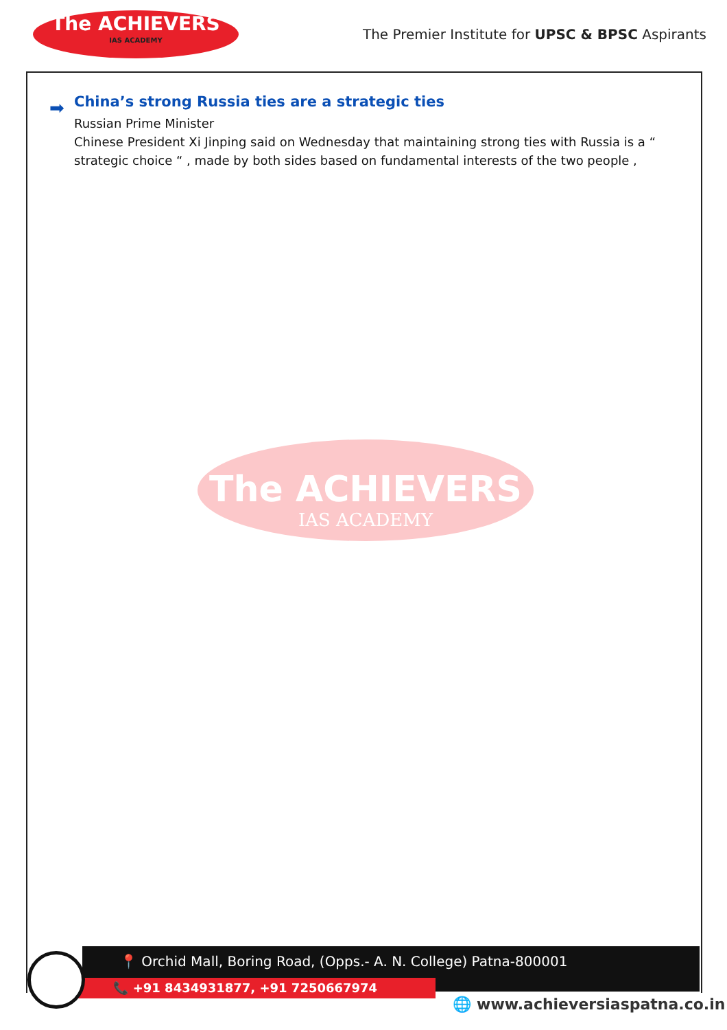The ACHIEVERS
IAS ACADEMY
The Premier Institute for UPSC & BPSC Aspirants
➡
China’s strong Russia ties are a strategic ties
Russian Prime Minister
Chinese President Xi Jinping said on Wednesday that maintaining strong ties with Russia is a “ strategic choice “ , made by both sides based on fundamental interests of the two people ,
The ACHIEVERS
IAS ACADEMY
📍 Orchid Mall, Boring Road, (Opps.- A. N. College) Patna-800001
📞 +91 8434931877, +91 7250667974
🌐 www.achieversiaspatna.co.in